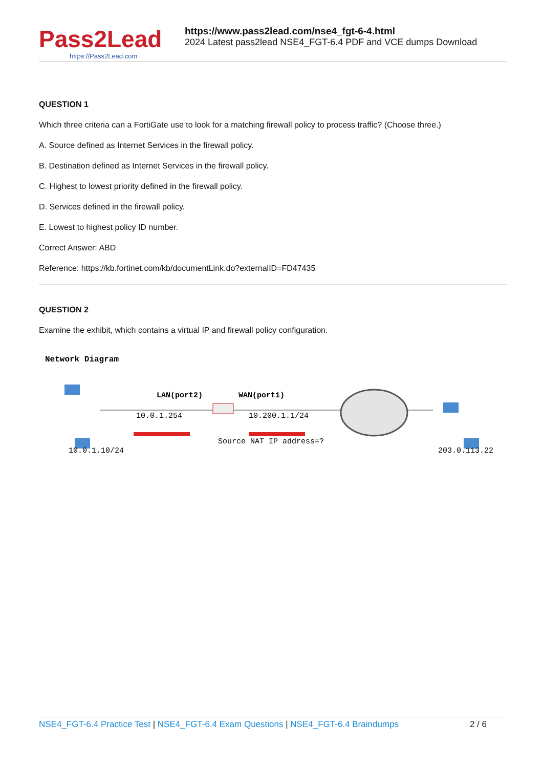Pass2Lead
https://Pass2Lead.com
https://www.pass2lead.com/nse4_fgt-6-4.html
2024 Latest pass2lead NSE4_FGT-6.4 PDF and VCE dumps Download
QUESTION 1
Which three criteria can a FortiGate use to look for a matching firewall policy to process traffic? (Choose three.)
A. Source defined as Internet Services in the firewall policy.
B. Destination defined as Internet Services in the firewall policy.
C. Highest to lowest priority defined in the firewall policy.
D. Services defined in the firewall policy.
E. Lowest to highest policy ID number.
Correct Answer: ABD
Reference: https://kb.fortinet.com/kb/documentLink.do?externalID=FD47435
QUESTION 2
Examine the exhibit, which contains a virtual IP and firewall policy configuration.
Network Diagram
LAN(port2)
WAN(port1)
10.0.1.254
10.200.1.1/24
Source NAT IP address=?
10.0.1.10/24
203.0.113.22
NSE4_FGT-6.4 Practice Test | NSE4_FGT-6.4 Exam Questions | NSE4_FGT-6.4 Braindumps
2 / 6